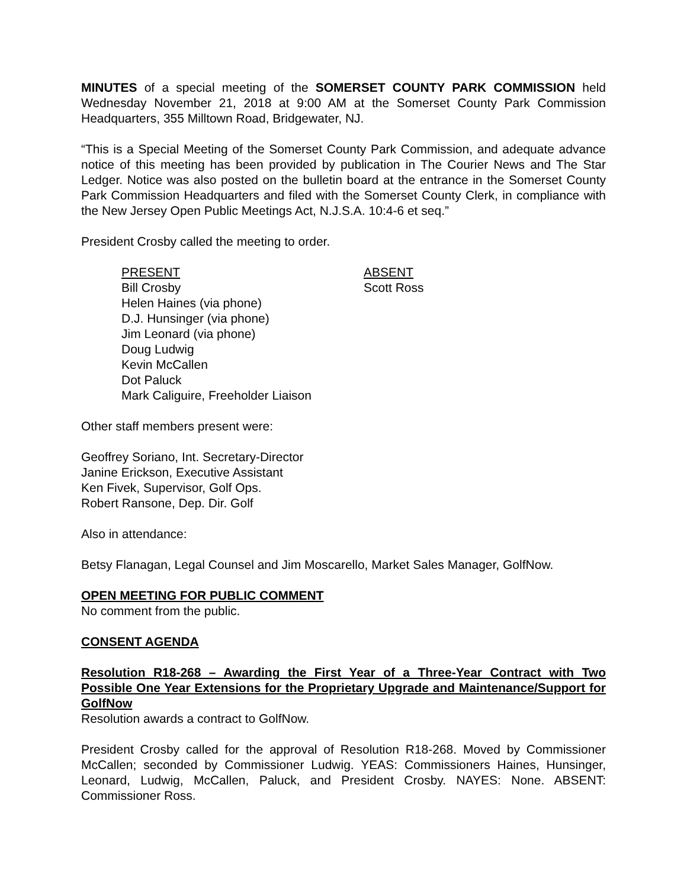MINUTES of a special meeting of the SOMERSET COUNTY PARK COMMISSION held Wednesday November 21, 2018 at 9:00 AM at the Somerset County Park Commission Headquarters, 355 Milltown Road, Bridgewater, NJ.
“This is a Special Meeting of the Somerset County Park Commission, and adequate advance notice of this meeting has been provided by publication in The Courier News and The Star Ledger. Notice was also posted on the bulletin board at the entrance in the Somerset County Park Commission Headquarters and filed with the Somerset County Clerk, in compliance with the New Jersey Open Public Meetings Act, N.J.S.A. 10:4-6 et seq.”
President Crosby called the meeting to order.
PRESENT
Bill Crosby
Helen Haines (via phone)
D.J. Hunsinger (via phone)
Jim Leonard (via phone)
Doug Ludwig
Kevin McCallen
Dot Paluck
Mark Caliguire, Freeholder Liaison
ABSENT
Scott Ross
Other staff members present were:
Geoffrey Soriano, Int. Secretary-Director
Janine Erickson, Executive Assistant
Ken Fivek, Supervisor, Golf Ops.
Robert Ransone, Dep. Dir. Golf
Also in attendance:
Betsy Flanagan, Legal Counsel and Jim Moscarello, Market Sales Manager, GolfNow.
OPEN MEETING FOR PUBLIC COMMENT
No comment from the public.
CONSENT AGENDA
Resolution R18-268 – Awarding the First Year of a Three-Year Contract with Two Possible One Year Extensions for the Proprietary Upgrade and Maintenance/Support for GolfNow
Resolution awards a contract to GolfNow.
President Crosby called for the approval of Resolution R18-268. Moved by Commissioner McCallen; seconded by Commissioner Ludwig. YEAS: Commissioners Haines, Hunsinger, Leonard, Ludwig, McCallen, Paluck, and President Crosby. NAYES: None. ABSENT: Commissioner Ross.